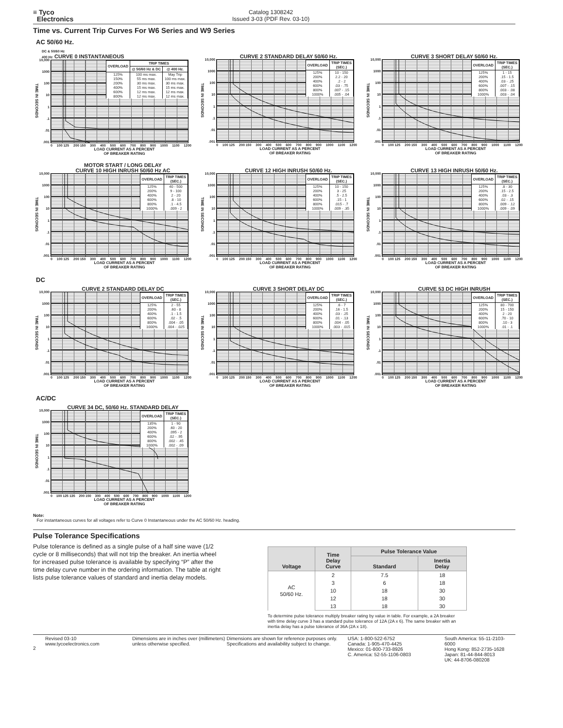≡ Tyco
Electronics
Catalog 1308242
Issued 3-03 (PDF Rev. 03-10)
Time vs. Current Trip Curves For W6 Series and W9 Series
AC 50/60 Hz.
DC & 50/60 Hz
400 Hz CURVE 0 INSTANTANEOUS
TIME IN SECONDS
10,000
1000
100
10
1.1.01.001
| OVERLOAD | TRIP TIMES | |
| --- | --- | --- |
| | @ 50/60 Hz & DC | @ 400 Hz. |
| 125% | 100 ms max. | May Trip |
| 150% | 55 ms max. | 100 ms max. |
| 200% | 30 ms max. | 30 ms max. |
| 400% | 15 ms max. | 15 ms max. |
| 600% | 12 ms max. | 12 ms max. |
| 800% | 12 ms max. | 12 ms max. |
0 100 125 200 150 300 400 500 600 700 800 900 1000 1100 1200
LOAD CURRENT AS A PERCENT
OF BREAKER RATING
CURVE 2 STANDARD DELAY 50/60 Hz.
TIME IN SECONDS
10,000
1000
100
10
1.1.01.001
| OVERLOAD | TRIP TIMES (SEC.) |
| --- | --- |
| 125% | 10 - 150 |
| 200% | 2.2 - 20 |
| 400% | .2 - 2 |
| 600% | .03 - .75 |
| 800% | .007 - .15 |
| 1000% | .005 - .04 |
0 100 125 200 150 300 400 500 600 700 800 900 1000 1100 1200
LOAD CURRENT AS A PERCENT
OF BREAKER RATING
CURVE 3 SHORT DELAY 50/60 Hz.
TIME IN SECONDS
10,000
1000
100
10
1.1.01.001
| OVERLOAD | TRIP TIMES (SEC.) |
| --- | --- |
| 125% | 1 - 15 |
| 200% | .15 - 1.5 |
| 400% | .03 - .25 |
| 600% | .007 - .15 |
| 800% | .003 - .08 |
| 1000% | .003 - .04 |
0 100 125 200 150 300 400 500 600 700 800 900 1000 1100 1200
LOAD CURRENT AS A PERCENT
OF BREAKER RATING
MOTOR START / LONG DELAY
CURVE 10 HIGH INRUSH 50/60 Hz AC
TIME IN SECONDS
10,000
1000
100
10
1.1.01.001
| OVERLOAD | TRIP TIMES (SEC.) |
| --- | --- |
| 125% | 40 - 500 |
| 200% | 9 - 100 |
| 400% | 2 - 20 |
| 600% | .8 - 10 |
| 800% | .1 - 4.5 |
| 1000% | .009 - 2 |
0 100 125 200 150 300 400 500 600 700 800 900 1000 1100 1200
LOAD CURRENT AS A PERCENT
OF BREAKER RATING
CURVE 12 HIGH INRUSH 50/60 Hz.
TIME IN SECONDS
10,000
1000
100
10
1.1.01.001
| OVERLOAD | TRIP TIMES (SEC.) |
| --- | --- |
| 125% | 10 - 150 |
| 200% | 3 - 25 |
| 400% | .5 - 2.5 |
| 600% | .15 - 1 |
| 800% | .015 - .7 |
| 1000% | .009 - .35 |
0 100 125 200 150 300 400 500 600 700 800 900 1000 1100 1200
LOAD CURRENT AS A PERCENT
OF BREAKER RATING
CURVE 13 HIGH INRUSH 50/60 Hz.
TIME IN SECONDS
10,000
1000
100
10
1.1.01.001
| OVERLOAD | TRIP TIMES (SEC.) |
| --- | --- |
| 125% | .8 - 30 |
| 200% | .15 - 2.5 |
| 400% | .03 - .3 |
| 600% | .02 - .15 |
| 800% | .009 - .12 |
| 1000% | .009 - .09 |
0 100 125 200 150 300 400 500 600 700 800 900 1000 1100 1200
LOAD CURRENT AS A PERCENT
OF BREAKER RATING
DC
CURVE 2 STANDARD DELAY DC
TIME IN SECONDS
10,000
1000
100
10
1.1.01.001
| OVERLOAD | TRIP TIMES (SEC.) |
| --- | --- |
| 125% | 2 - 55 |
| 200% | .60 - 8 |
| 400% | .1 - 1.5 |
| 600% | .02 - .5 |
| 800% | .004 - .05 |
| 1000% | .004 - .025 |
0 100 125 200 150 300 400 500 600 700 800 900 1000 1100 1200
LOAD CURRENT AS A PERCENT
OF BREAKER RATING
CURVE 3 SHORT DELAY DC
TIME IN SECONDS
10,000
1000
100
10
1.1.01.001
| OVERLOAD | TRIP TIMES (SEC.) |
| --- | --- |
| 125% | .6 - 7 |
| 200% | .16 - 1.5 |
| 400% | .03 - .25 |
| 600% | .01 - .13 |
| 800% | .004 - .05 |
| 1000% | .003 - .015 |
0 100 125 200 150 300 400 500 600 700 800 900 1000 1100 1200
LOAD CURRENT AS A PERCENT
OF BREAKER RATING
CURVE 53 DC HIGH INRUSH
TIME IN SECONDS
10,000
1000
100
10
1.1.01.001
| OVERLOAD | TRIP TIMES (SEC.) |
| --- | --- |
| 125% | 80 - 700 |
| 200% | 15 - 150 |
| 400% | 2 - 20 |
| 600% | .70 - 10 |
| 800% | .10 - 3 |
| 1000% | .01 - .1 |
0 100 125 200 150 300 400 500 600 700 800 900 1000 1100 1200
LOAD CURRENT AS A PERCENT
OF BREAKER RATING
AC/DC
CURVE 34 DC, 50/60 Hz. STANDARD DELAY
TIME IN SECONDS
10,000
1000
100
10
1.1.01.001
| OVERLOAD | TRIP TIMES (SEC.) |
| --- | --- |
| 135% | 1 - 90 |
| 200% | .60 - 20 |
| 400% | .095 - 2 |
| 600% | .02 - .95 |
| 800% | .002 - .45 |
| 1000% | .002 - .09 |
0 100 125 135 200 150 300 400 500 600 700 800 900 1000 1100 1200
LOAD CURRENT AS A PERCENT
OF BREAKER RATING
Note:
For instantaneous curves for all voltages refer to Curve 0 Instantaneous under the AC 50/60 Hz. heading.
Pulse Tolerance Specifications
Pulse tolerance is defined as a single pulse of a half sine wave (1/2 cycle or 8 milliseconds) that will not trip the breaker. An inertia wheel for increased pulse tolerance is available by specifying “P” after the time delay curve number in the ordering information. The table at right lists pulse tolerance values of standard and inertia delay models.
| Voltage | Time Delay Curve | Pulse Tolerance Value | |
| --- | --- | --- | --- |
| | | Standard | Inertia Delay |
| AC 50/60 Hz. | 2 | 7.5 | 18 |
| | 3 | 6 | 18 |
| | 10 | 18 | 30 |
| | 12 | 18 | 30 |
| | 13 | 18 | 30 |
To determine pulse tolerance multiply breaker rating by value in table. For example, a 2A breaker with time delay curve 3 has a standard pulse tolerance of 12A (2A x 6). The same breaker with an inertia delay has a pulse tolerance of 36A (2A x 18).
2
Revised 03-10
www.tycoelectronics.com
Dimensions are in inches over (millimeters) unless otherwise specified.
Dimensions are shown for reference purposes only. Specifications and availability subject to change.
USA: 1-800-522-6752
Canada: 1-905-470-4425
Mexico: 01-800-733-8926
C. America: 52-55-1106-0803
South America: 55-11-2103-6000
Hong Kong: 852-2735-1628
Japan: 81-44-844-8013
UK: 44-8706-080208